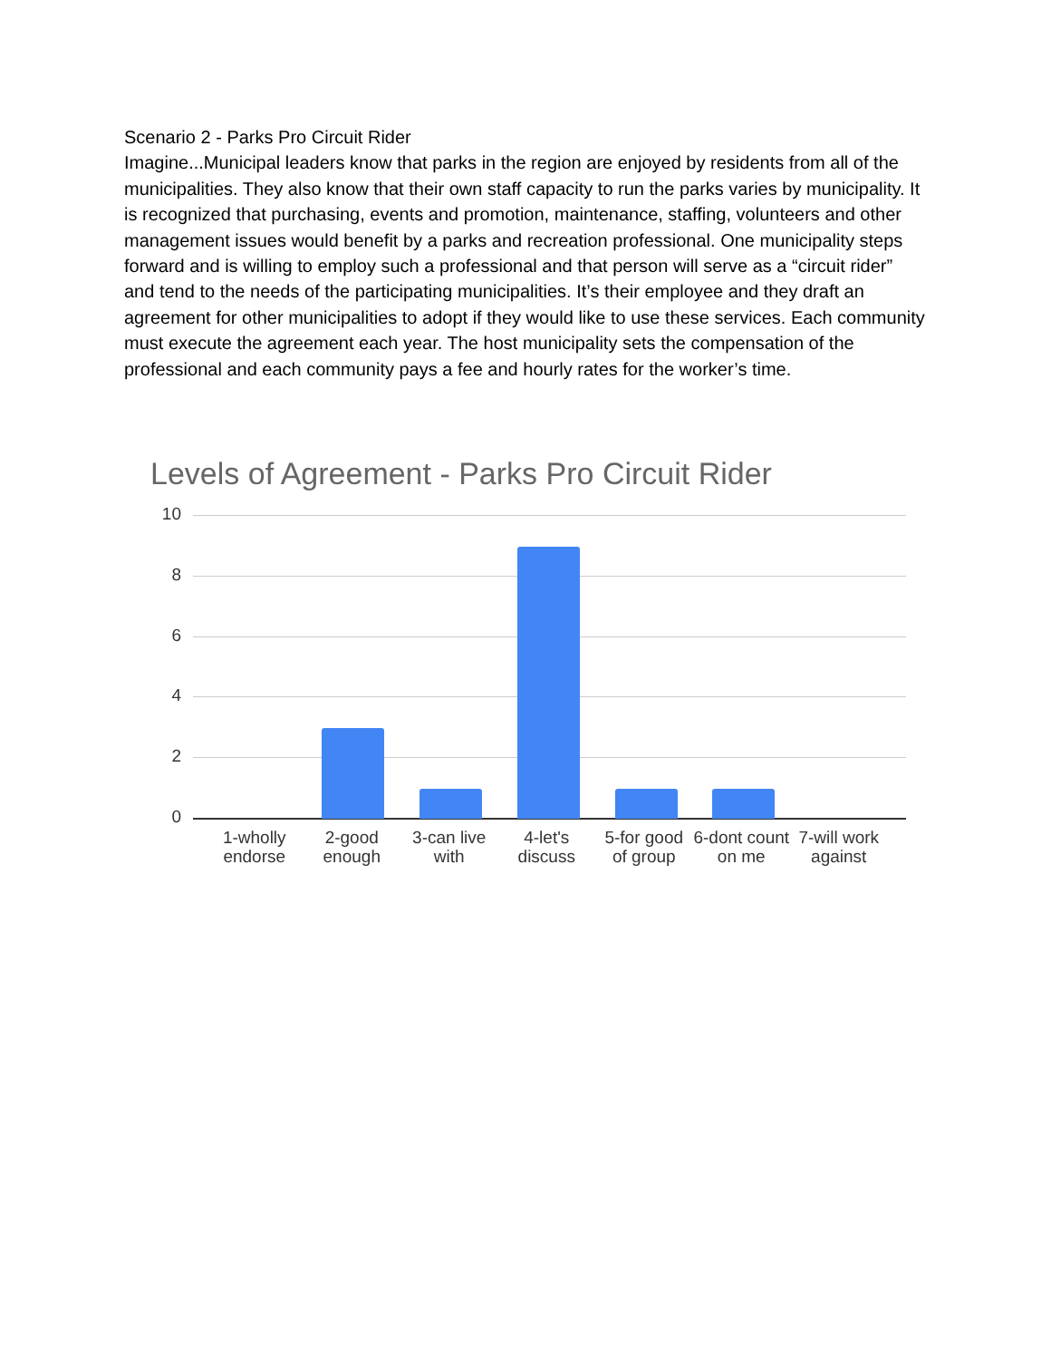Scenario 2 - Parks Pro Circuit Rider
Imagine...Municipal leaders know that parks in the region are enjoyed by residents from all of the municipalities. They also know that their own staff capacity to run the parks varies by municipality. It is recognized that purchasing, events and promotion, maintenance, staffing, volunteers and other management issues would benefit by a parks and recreation professional. One municipality steps forward and is willing to employ such a professional and that person will serve as a “circuit rider” and tend to the needs of the participating municipalities. It’s their employee and they draft an agreement for other municipalities to adopt if they would like to use these services. Each community must execute the agreement each year. The host municipality sets the compensation of the professional and each community pays a fee and hourly rates for the worker’s time.
Levels of Agreement - Parks Pro Circuit Rider
10
8
6
4
2
0
1-wholly endorse
2-good enough
3-can live with
4-let's discuss
5-for good of group
6-dont count on me
7-will work against